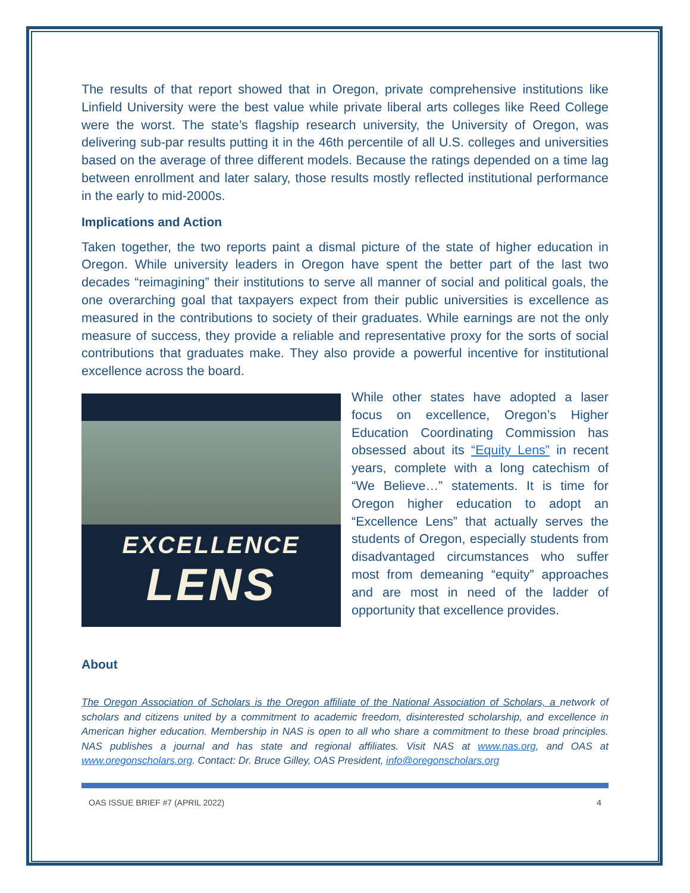The results of that report showed that in Oregon, private comprehensive institutions like Linfield University were the best value while private liberal arts colleges like Reed College were the worst. The state’s flagship research university, the University of Oregon, was delivering sub-par results putting it in the 46th percentile of all U.S. colleges and universities based on the average of three different models. Because the ratings depended on a time lag between enrollment and later salary, those results mostly reflected institutional performance in the early to mid-2000s.
Implications and Action
Taken together, the two reports paint a dismal picture of the state of higher education in Oregon. While university leaders in Oregon have spent the better part of the last two decades “reimagining” their institutions to serve all manner of social and political goals, the one overarching goal that taxpayers expect from their public universities is excellence as measured in the contributions to society of their graduates. While earnings are not the only measure of success, they provide a reliable and representative proxy for the sorts of social contributions that graduates make. They also provide a powerful incentive for institutional excellence across the board.
EXCELLENCE
LENS
While other states have adopted a laser focus on excellence, Oregon’s Higher Education Coordinating Commission has obsessed about its “Equity Lens” in recent years, complete with a long catechism of “We Believe…” statements. It is time for Oregon higher education to adopt an “Excellence Lens” that actually serves the students of Oregon, especially students from disadvantaged circumstances who suffer most from demeaning “equity” approaches and are most in need of the ladder of opportunity that excellence provides.
About
The Oregon Association of Scholars is the Oregon affiliate of the National Association of Scholars, a network of scholars and citizens united by a commitment to academic freedom, disinterested scholarship, and excellence in American higher education. Membership in NAS is open to all who share a commitment to these broad principles. NAS publishes a journal and has state and regional affiliates. Visit NAS at www.nas.org, and OAS at www.oregonscholars.org. Contact: Dr. Bruce Gilley, OAS President, info@oregonscholars.org
OAS ISSUE BRIEF #7 (APRIL 2022) 4